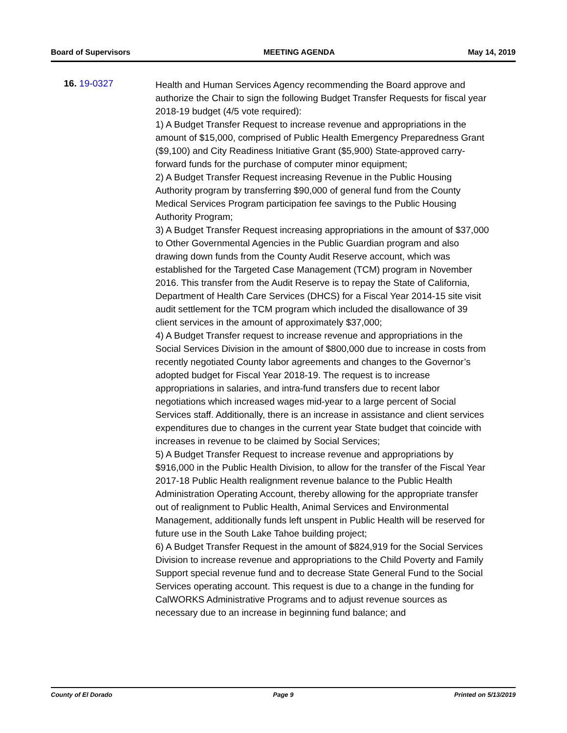Board of Supervisors MEETING AGENDA May 14, 2019
16. 19-0327
Health and Human Services Agency recommending the Board approve and authorize the Chair to sign the following Budget Transfer Requests for fiscal year 2018-19 budget (4/5 vote required):
1) A Budget Transfer Request to increase revenue and appropriations in the amount of $15,000, comprised of Public Health Emergency Preparedness Grant ($9,100) and City Readiness Initiative Grant ($5,900) State-approved carry-forward funds for the purchase of computer minor equipment;
2) A Budget Transfer Request increasing Revenue in the Public Housing Authority program by transferring $90,000 of general fund from the County Medical Services Program participation fee savings to the Public Housing Authority Program;
3) A Budget Transfer Request increasing appropriations in the amount of $37,000 to Other Governmental Agencies in the Public Guardian program and also drawing down funds from the County Audit Reserve account, which was established for the Targeted Case Management (TCM) program in November 2016. This transfer from the Audit Reserve is to repay the State of California, Department of Health Care Services (DHCS) for a Fiscal Year 2014-15 site visit audit settlement for the TCM program which included the disallowance of 39 client services in the amount of approximately $37,000;
4) A Budget Transfer request to increase revenue and appropriations in the Social Services Division in the amount of $800,000 due to increase in costs from recently negotiated County labor agreements and changes to the Governor’s adopted budget for Fiscal Year 2018-19. The request is to increase appropriations in salaries, and intra-fund transfers due to recent labor negotiations which increased wages mid-year to a large percent of Social Services staff. Additionally, there is an increase in assistance and client services expenditures due to changes in the current year State budget that coincide with increases in revenue to be claimed by Social Services;
5) A Budget Transfer Request to increase revenue and appropriations by $916,000 in the Public Health Division, to allow for the transfer of the Fiscal Year 2017-18 Public Health realignment revenue balance to the Public Health Administration Operating Account, thereby allowing for the appropriate transfer out of realignment to Public Health, Animal Services and Environmental Management, additionally funds left unspent in Public Health will be reserved for future use in the South Lake Tahoe building project;
6) A Budget Transfer Request in the amount of $824,919 for the Social Services Division to increase revenue and appropriations to the Child Poverty and Family Support special revenue fund and to decrease State General Fund to the Social Services operating account. This request is due to a change in the funding for CalWORKS Administrative Programs and to adjust revenue sources as necessary due to an increase in beginning fund balance; and
County of El Dorado Page 9 Printed on 5/13/2019